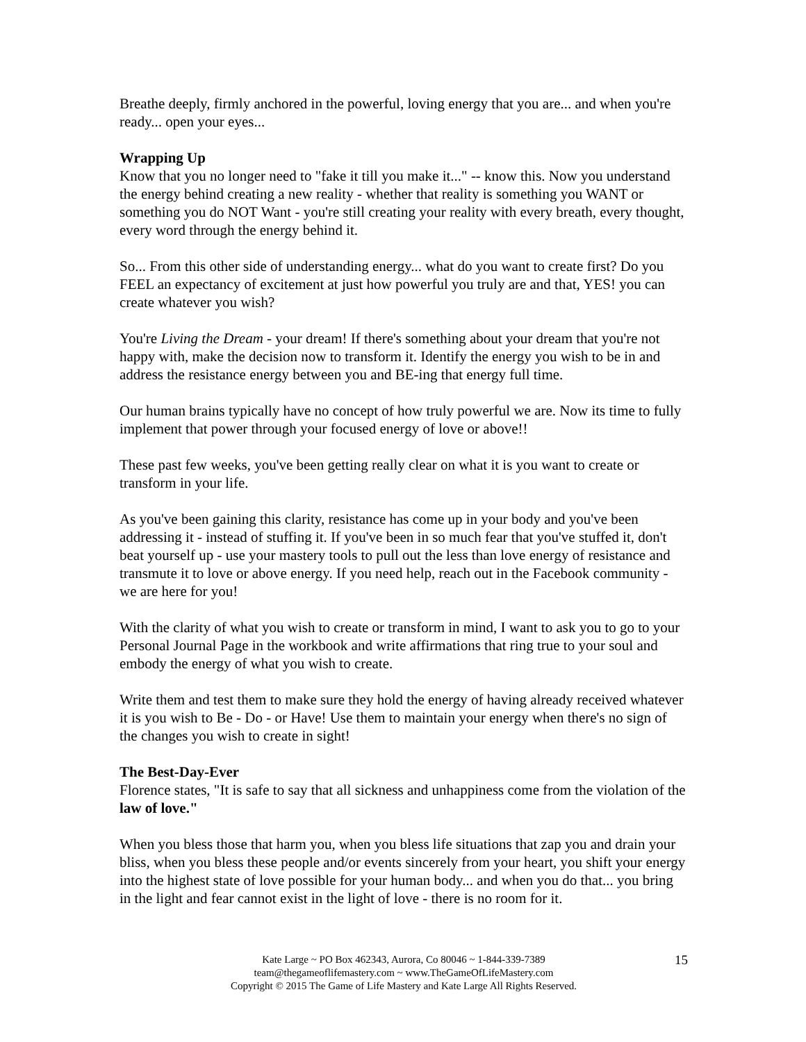Breathe deeply, firmly anchored in the powerful, loving energy that you are... and when you're ready... open your eyes...
Wrapping Up
Know that you no longer need to "fake it till you make it..." -- know this. Now you understand the energy behind creating a new reality - whether that reality is something you WANT or something you do NOT Want - you're still creating your reality with every breath, every thought, every word through the energy behind it.
So... From this other side of understanding energy... what do you want to create first? Do you FEEL an expectancy of excitement at just how powerful you truly are and that, YES! you can create whatever you wish?
You're Living the Dream - your dream! If there's something about your dream that you're not happy with, make the decision now to transform it. Identify the energy you wish to be in and address the resistance energy between you and BE-ing that energy full time.
Our human brains typically have no concept of how truly powerful we are. Now its time to fully implement that power through your focused energy of love or above!!
These past few weeks, you've been getting really clear on what it is you want to create or transform in your life.
As you've been gaining this clarity, resistance has come up in your body and you've been addressing it - instead of stuffing it. If you've been in so much fear that you've stuffed it, don't beat yourself up - use your mastery tools to pull out the less than love energy of resistance and transmute it to love or above energy. If you need help, reach out in the Facebook community - we are here for you!
With the clarity of what you wish to create or transform in mind, I want to ask you to go to your Personal Journal Page in the workbook and write affirmations that ring true to your soul and embody the energy of what you wish to create.
Write them and test them to make sure they hold the energy of having already received whatever it is you wish to Be - Do - or Have! Use them to maintain your energy when there's no sign of the changes you wish to create in sight!
The Best-Day-Ever
Florence states, "It is safe to say that all sickness and unhappiness come from the violation of the law of love."
When you bless those that harm you, when you bless life situations that zap you and drain your bliss, when you bless these people and/or events sincerely from your heart, you shift your energy into the highest state of love possible for your human body... and when you do that... you bring in the light and fear cannot exist in the light of love - there is no room for it.
15
Kate Large ~ PO Box 462343, Aurora, Co 80046 ~ 1-844-339-7389
team@thegameoflifemastery.com ~ www.TheGameOfLifeMastery.com
Copyright © 2015 The Game of Life Mastery and Kate Large All Rights Reserved.